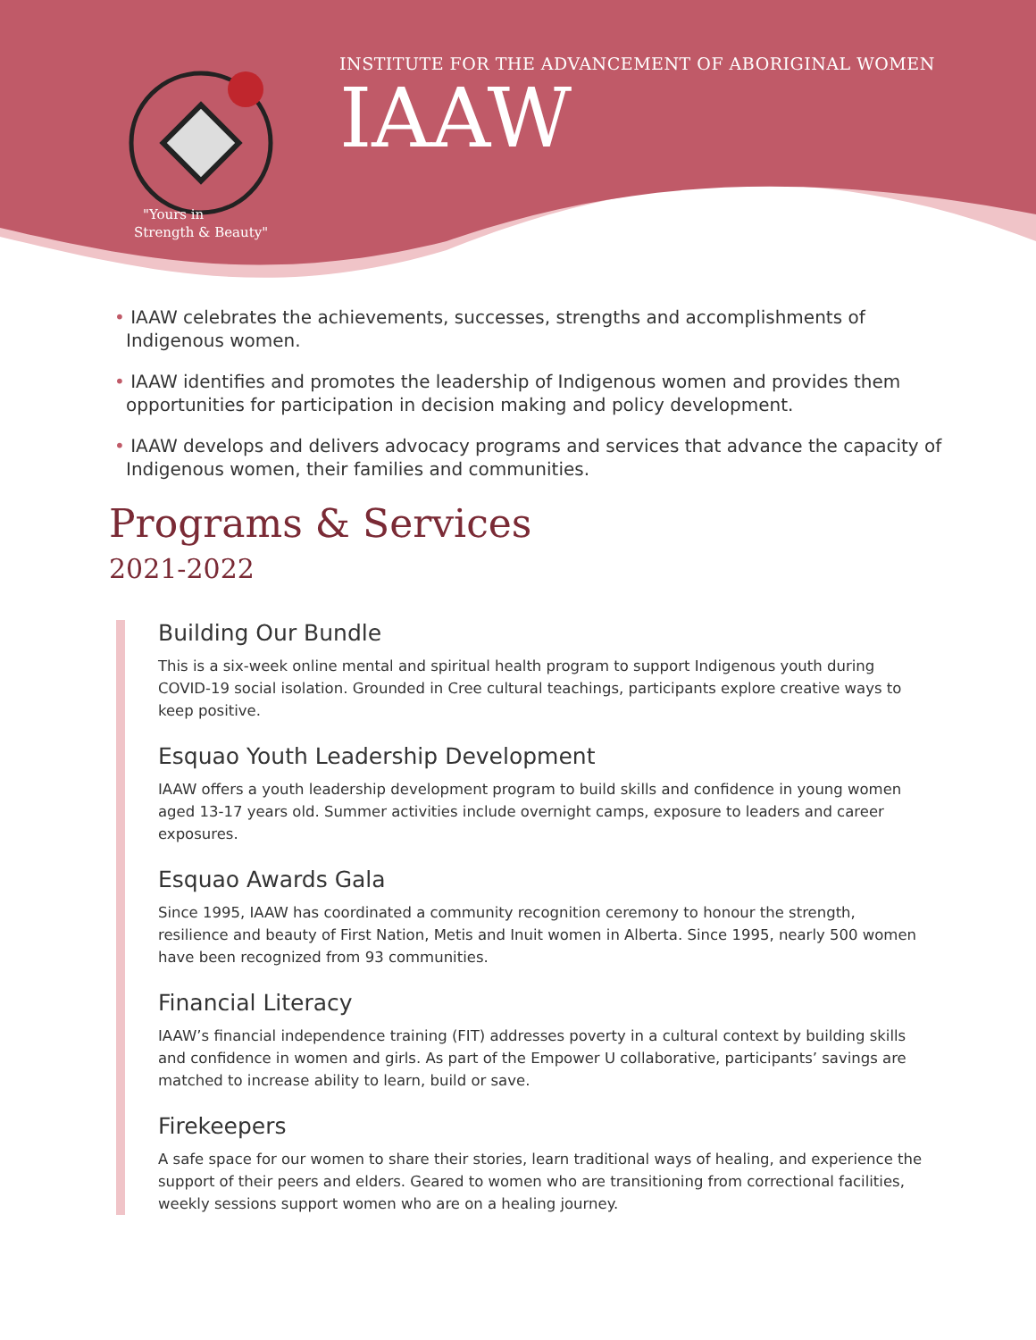"Yours in
Strength & Beauty"
INSTITUTE FOR THE ADVANCEMENT OF ABORIGINAL WOMEN
IAAW
• IAAW celebrates the achievements, successes, strengths and accomplishments of Indigenous women.
• IAAW identifies and promotes the leadership of Indigenous women and provides them opportunities for participation in decision making and policy development.
• IAAW develops and delivers advocacy programs and services that advance the capacity of Indigenous women, their families and communities.
Programs & Services
2021-2022
Building Our Bundle
This is a six-week online mental and spiritual health program to support Indigenous youth during COVID-19 social isolation. Grounded in Cree cultural teachings, participants explore creative ways to keep positive.
Esquao Youth Leadership Development
IAAW offers a youth leadership development program to build skills and confidence in young women aged 13-17 years old. Summer activities include overnight camps, exposure to leaders and career exposures.
Esquao Awards Gala
Since 1995, IAAW has coordinated a community recognition ceremony to honour the strength, resilience and beauty of First Nation, Metis and Inuit women in Alberta. Since 1995, nearly 500 women have been recognized from 93 communities.
Financial Literacy
IAAW’s financial independence training (FIT) addresses poverty in a cultural context by building skills and confidence in women and girls. As part of the Empower U collaborative, participants’ savings are matched to increase ability to learn, build or save.
Firekeepers
A safe space for our women to share their stories, learn traditional ways of healing, and experience the support of their peers and elders. Geared to women who are transitioning from correctional facilities, weekly sessions support women who are on a healing journey.